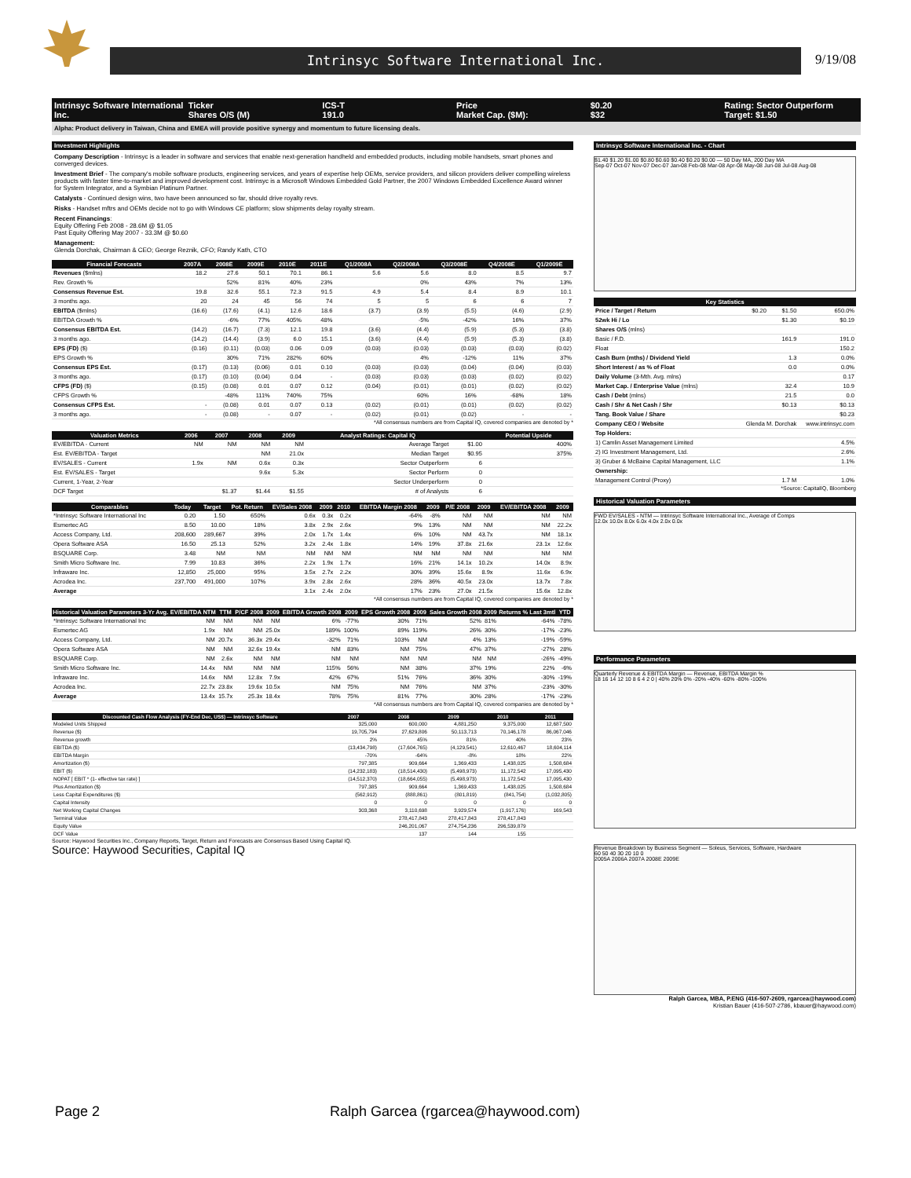Intrinsyc Software International Inc. 9/19/08
Intrinsyc Software International Inc.
Ticker
Shares O/S (M)
ICS-T
191.0
Price
Market Cap. ($M):
$0.20
$32
Rating: Sector Outperform
Target: $1.50
Alpha: Product delivery in Taiwan, China and EMEA will provide positive synergy and momentum to future licensing deals.
Investment Highlights
Company Description - Intrinsyc is a leader in software and services that enable next-generation handheld and embedded products, including mobile handsets, smart phones and converged devices.
Investment Brief - The company's mobile software products, engineering services, and years of expertise help OEMs, service providers, and silicon providers deliver compelling wireless products with faster time-to-market and improved development cost. Intrinsyc is a Microsoft Windows Embedded Gold Partner, the 2007 Windows Embedded Excellence Award winner for System Integrator, and a Symbian Platinum Partner.
Catalysts - Continued design wins, two have been announced so far, should drive royalty revs.
Risks - Handset mftrs and OEMs decide not to go with Windows CE platform; slow shipments delay royalty stream.
Recent Financings:
Equity Offering Feb 2008 - 28.6M @ $1.05
Past Equity Offering May 2007 - 33.3M @ $0.60
Management:
Glenda Dorchak, Chairman & CEO; George Reznik, CFO; Randy Kath, CTO
| Financial Forecasts | 2007A | 2008E | 2009E | 2010E | 2011E | Q1/2008A | Q2/2008A | Q3/2008E | Q4/2008E | Q1/2009E |
| --- | --- | --- | --- | --- | --- | --- | --- | --- | --- | --- |
| Revenues ($mlns) | 18.2 | 27.6 | 50.1 | 70.1 | 86.1 | 5.6 | 5.6 | 8.0 | 8.5 | 9.7 |
| Rev. Growth % | | 52% | 81% | 40% | 23% | | 0% | 43% | 7% | 13% |
| Consensus Revenue Est. | 19.8 | 32.6 | 55.1 | 72.3 | 91.5 | 4.9 | 5.4 | 8.4 | 8.9 | 10.1 |
| 3 months ago. | 20 | 24 | 45 | 56 | 74 | 5 | 5 | 6 | 6 | 7 |
| EBITDA ($mlns) | (16.6) | (17.6) | (4.1) | 12.6 | 18.6 | (3.7) | (3.9) | (5.5) | (4.6) | (2.9) |
| EBITDA Growth % | | -6% | 77% | 405% | 48% | | -5% | -42% | 16% | 37% |
| Consensus EBITDA Est. | (14.2) | (16.7) | (7.3) | 12.1 | 19.8 | (3.6) | (4.4) | (5.9) | (5.3) | (3.8) |
| 3 months ago. | (14.2) | (14.4) | (3.9) | 6.0 | 15.1 | (3.6) | (4.4) | (5.9) | (5.3) | (3.8) |
| EPS (FD) ($) | (0.16) | (0.11) | (0.03) | 0.06 | 0.09 | (0.03) | (0.03) | (0.03) | (0.03) | (0.02) |
| EPS Growth % | | 30% | 71% | 282% | 60% | | 4% | -12% | 11% | 37% |
| Consensus EPS Est. | (0.17) | (0.13) | (0.06) | 0.01 | 0.10 | (0.03) | (0.03) | (0.04) | (0.04) | (0.03) |
| 3 months ago. | (0.17) | (0.10) | (0.04) | 0.04 | - | (0.03) | (0.03) | (0.03) | (0.02) | (0.02) |
| CFPS (FD) ($) | (0.15) | (0.08) | 0.01 | 0.07 | 0.12 | (0.04) | (0.01) | (0.01) | (0.02) | (0.02) |
| CFPS Growth % | | -48% | 111% | 740% | 75% | | 60% | 16% | -68% | 18% |
| Consensus CFPS Est. | - | (0.08) | 0.01 | 0.07 | 0.13 | (0.02) | (0.01) | (0.01) | (0.02) | (0.02) |
| 3 months ago. | - | (0.08) | - | 0.07 | - | (0.02) | (0.01) | (0.02) | - | - |
*All consensus numbers are from Capital IQ, covered companies are denoted by *
| Valuation Metrics | 2006 | 2007 | 2008 | 2009 | Analyst Ratings: Capital IQ | | Potential Upside |
| --- | --- | --- | --- | --- | --- | --- | --- |
| EV/EBITDA - Current | NM | NM | NM | NM | Average Target | $1.00 | 400% |
| Est. EV/EBITDA - Target | | | NM | 21.0x | Median Target | $0.95 | 375% |
| EV/SALES - Current | 1.9x | NM | 0.6x | 0.3x | Sector Outperform | 6 | |
| Est. EV/SALES - Target | | | 9.6x | 5.3x | Sector Perform | 0 | |
| Current, 1-Year, 2-Year | | | | | Sector Underperform | 0 | |
| DCF Target | | $1.37 | $1.44 | $1.55 | # of Analysts | 6 | |
| Comparables | Today | Target | Pot. Return | EV/Sales 2008 | 2009 | 2010 | EBITDA Margin 2008 | 2009 | P/E 2008 | 2009 | EV/EBITDA 2008 | 2009 |
| --- | --- | --- | --- | --- | --- | --- | --- | --- | --- | --- | --- | --- |
| *Intrinsyc Software International Inc | 0.20 | 1.50 | 650% | 0.6x | 0.3x | 0.2x | -64% | -8% | NM | NM | NM | NM |
| Esmertec AG | 8.50 | 10.00 | 18% | 3.8x | 2.9x | 2.6x | 9% | 13% | NM | NM | NM | 22.2x |
| Access Company, Ltd. | 208,600 | 289,667 | 39% | 2.0x | 1.7x | 1.4x | 6% | 10% | NM | 43.7x | NM | 18.1x |
| Opera Software ASA | 16.50 | 25.13 | 52% | 3.2x | 2.4x | 1.8x | 14% | 19% | 37.8x | 21.6x | 23.1x | 12.6x |
| BSQUARE Corp. | 3.48 | NM | NM | NM | NM | NM | NM | NM | NM | NM | NM | NM |
| Smith Micro Software Inc. | 7.99 | 10.83 | 36% | 2.2x | 1.9x | 1.7x | 16% | 21% | 14.1x | 10.2x | 14.0x | 8.9x |
| Infraware Inc. | 12,850 | 25,000 | 95% | 3.5x | 2.7x | 2.2x | 30% | 39% | 15.6x | 8.9x | 11.6x | 6.9x |
| Acrodea Inc. | 237,700 | 491,000 | 107% | 3.9x | 2.8x | 2.6x | 28% | 36% | 40.5x | 23.0x | 13.7x | 7.8x |
| Average | | | | 3.1x | 2.4x | 2.0x | 17% | 23% | 27.0x | 21.5x | 15.6x | 12.8x |
*All consensus numbers are from Capital IQ, covered companies are denoted by *
| Historical Valuation Parameters 3-Yr Avg. | EV/EBITDA NTM | TTM | P/CF 2008 | 2009 | EBITDA Growth 2008 | 2009 | EPS Growth 2008 | 2009 | Sales Growth 2008 | 2009 | Returns % Last 3mtl | YTD |
| --- | --- | --- | --- | --- | --- | --- | --- | --- | --- | --- | --- | --- |
| *Intrinsyc Software International Inc | NM | NM | NM | NM | 6% | -77% | 30% | 71% | 52% | 81% | -64% | -78% |
| Esmertec AG | 1.9x | NM | NM | 25.0x | 189% | 100% | 89% | 119% | 26% | 30% | -17% | -23% |
| Access Company, Ltd. | NM | 20.7x | 36.3x | 29.4x | -32% | 71% | 103% | NM | 4% | 13% | -19% | -59% |
| Opera Software ASA | NM | NM | 32.6x | 19.4x | NM | 83% | NM | 75% | 47% | 37% | -27% | 28% |
| BSQUARE Corp. | NM | 2.6x | NM | NM | NM | NM | NM | NM | NM | NM | -26% | -49% |
| Smith Micro Software Inc. | 14.4x | NM | NM | NM | 115% | 56% | NM | 38% | 37% | 19% | 22% | -6% |
| Infraware Inc. | 14.6x | NM | 12.8x | 7.9x | 42% | 67% | 51% | 76% | 36% | 30% | -30% | -19% |
| Acrodea Inc. | 22.7x | 23.8x | 19.6x | 10.5x | NM | 75% | NM | 76% | NM | 37% | -23% | -30% |
| Average | 13.4x | 15.7x | 25.3x | 18.4x | 78% | 75% | 81% | 77% | 30% | 28% | -17% | -23% |
*All consensus numbers are from Capital IQ, covered companies are denoted by *
| Discounted Cash Flow Analysis (FY-End Dec, US$) — Intrinsyc Software | 2007 | 2008 | 2009 | 2010 | 2011 |
| --- | --- | --- | --- | --- | --- |
| Modeled Units Shipped | 325,000 | 600,000 | 4,881,250 | 9,375,000 | 12,687,500 |
| Revenue ($) | 19,705,794 | 27,629,806 | 50,113,713 | 70,146,178 | 86,067,046 |
| Revenue growth | 2% | 45% | 81% | 40% | 23% |
| EBITDA ($) | (13,434,798) | (17,604,765) | (4,129,541) | 12,610,467 | 18,604,114 |
| EBITDA Margin | -70% | -64% | -8% | 18% | 22% |
| Amortization ($) | 797,385 | 909,664 | 1,369,433 | 1,438,025 | 1,508,684 |
| EBIT ($) | (14,232,183) | (18,514,430) | (5,498,973) | 11,172,542 | 17,095,430 |
| NOPAT [ EBIT * (1- effective tax rate) ] | (14,512,370) | (18,664,055) | (5,498,973) | 11,172,542 | 17,095,430 |
| Plus Amortization ($) | 797,385 | 909,664 | 1,369,433 | 1,438,025 | 1,508,684 |
| Less Capital Expenditures ($) | (562,912) | (888,861) | (801,819) | (841,754) | (1,032,805) |
| Capital Intensity | 0 | 0 | 0 | 0 | 0 |
| Net Working Capital Changes | 303,368 | 3,110,698 | 3,929,574 | (1,917,176) | 169,543 |
| Terminal Value | | 278,417,843 | 278,417,843 | 278,417,843 | |
| Equity Value | | 246,201,067 | 274,754,236 | 296,539,879 | |
| DCF Value | | 137 | 144 | 155 | |
Source: Haywood Securities Inc., Company Reports, Target, Return and Forecasts are Consensus Based Using Capital IQ.
Source: Haywood Securities, Capital IQ
Intrinsyc Software International Inc. - Chart
$1.40 $1.20 $1.00 $0.80 $0.60 $0.40 $0.20 $0.00 — 50 Day MA, 200 Day MA
Sep-07 Oct-07 Nov-07 Dec-07 Jan-08 Feb-08 Mar-08 Apr-08 May-08 Jun-08 Jul-08 Aug-08
| Key Statistics | | | |
| --- | --- | --- | --- |
| Price / Target / Return | $0.20 | $1.50 | 650.0% |
| 52wk Hi / Lo | | $1.30 | $0.19 |
| Shares O/S (mlns) | | | |
| Basic / F.D. | | 161.9 | 191.0 |
| Float | | | 150.2 |
| Cash Burn (mths) / Dividend Yield | | 1.3 | 0.0% |
| Short Interest / as % of Float | | 0.0 | 0.0% |
| Daily Volume (3-Mth. Avg. mlns) | | | 0.17 |
| Market Cap. / Enterprise Value (mlns) | | 32.4 | 10.9 |
| Cash / Debt (mlns) | | 21.5 | 0.0 |
| Cash / Shr & Net Cash / Shr | | $0.13 | $0.13 |
| Tang. Book Value / Share | | | $0.23 |
| Company CEO / Website | Glenda M. Dorchak | | www.intrinsyc.com |
| Top Holders: | | | |
| 1) Camlin Asset Management Limited | | | 4.5% |
| 2) IG Investment Management, Ltd. | | | 2.6% |
| 3) Gruber & McBaine Capital Management, LLC | | | 1.1% |
| Ownership: | | | |
| Management Control (Proxy) | | 1.7 M | 1.0% |
*Source: CapitalIQ, Bloomberg
Historical Valuation Parameters
FWD EV/SALES - NTM — Intrinsyc Software International Inc., Average of Comps
12.0x 10.0x 8.0x 6.0x 4.0x 2.0x 0.0x
Performance Parameters
Quarterly Revenue & EBITDA Margin — Revenue, EBITDA Margin %
18 16 14 12 10 8 6 4 2 0 | 40% 20% 0% -20% -40% -60% -80% -100%
Revenue Breakdown by Business Segment — Soleus, Services, Software, Hardware
60 50 40 30 20 10 0
2005A 2006A 2007A 2008E 2009E
Ralph Garcea, MBA, P.ENG (416-507-2609, rgarcea@haywood.com)
Kristian Bauer (416-507-2786, kbauer@haywood.com)
Page 2 Ralph Garcea (rgarcea@haywood.com)